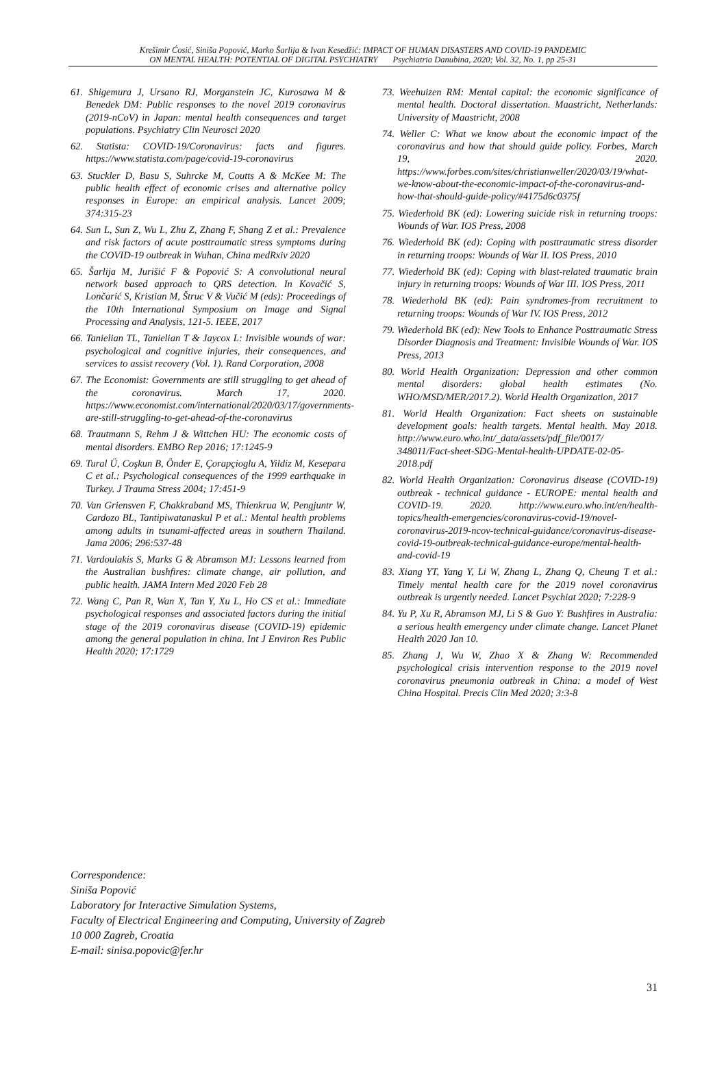Krešimir Ćosić, Siniša Popović, Marko Šarlija & Ivan Kesedžić: IMPACT OF HUMAN DISASTERS AND COVID-19 PANDEMIC
ON MENTAL HEALTH: POTENTIAL OF DIGITAL PSYCHIATRY Psychiatria Danubina, 2020; Vol. 32, No. 1, pp 25-31
61. Shigemura J, Ursano RJ, Morganstein JC, Kurosawa M & Benedek DM: Public responses to the novel 2019 coronavirus (2019-nCoV) in Japan: mental health consequences and target populations. Psychiatry Clin Neurosci 2020
62. Statista: COVID-19/Coronavirus: facts and figures. https://www.statista.com/page/covid-19-coronavirus
63. Stuckler D, Basu S, Suhrcke M, Coutts A & McKee M: The public health effect of economic crises and alternative policy responses in Europe: an empirical analysis. Lancet 2009; 374:315-23
64. Sun L, Sun Z, Wu L, Zhu Z, Zhang F, Shang Z et al.: Prevalence and risk factors of acute posttraumatic stress symptoms during the COVID-19 outbreak in Wuhan, China medRxiv 2020
65. Šarlija M, Jurišić F & Popović S: A convolutional neural network based approach to QRS detection. In Kovačić S, Lončarić S, Kristian M, Štruc V & Vučić M (eds): Proceedings of the 10th International Symposium on Image and Signal Processing and Analysis, 121-5. IEEE, 2017
66. Tanielian TL, Tanielian T & Jaycox L: Invisible wounds of war: psychological and cognitive injuries, their consequences, and services to assist recovery (Vol. 1). Rand Corporation, 2008
67. The Economist: Governments are still struggling to get ahead of the coronavirus. March 17, 2020. https://www.economist.com/international/2020/03/17/governments-are-still-struggling-to-get-ahead-of-the-coronavirus
68. Trautmann S, Rehm J & Wittchen HU: The economic costs of mental disorders. EMBO Rep 2016; 17:1245-9
69. Tural Ü, Coşkun B, Önder E, Çorapçioglu A, Yildiz M, Kesepara C et al.: Psychological consequences of the 1999 earthquake in Turkey. J Trauma Stress 2004; 17:451-9
70. Van Griensven F, Chakkraband MS, Thienkrua W, Pengjuntr W, Cardozo BL, Tantipiwatanaskul P et al.: Mental health problems among adults in tsunami-affected areas in southern Thailand. Jama 2006; 296:537-48
71. Vardoulakis S, Marks G & Abramson MJ: Lessons learned from the Australian bushfires: climate change, air pollution, and public health. JAMA Intern Med 2020 Feb 28
72. Wang C, Pan R, Wan X, Tan Y, Xu L, Ho CS et al.: Immediate psychological responses and associated factors during the initial stage of the 2019 coronavirus disease (COVID-19) epidemic among the general population in china. Int J Environ Res Public Health 2020; 17:1729
73. Weehuizen RM: Mental capital: the economic significance of mental health. Doctoral dissertation. Maastricht, Netherlands: University of Maastricht, 2008
74. Weller C: What we know about the economic impact of the coronavirus and how that should guide policy. Forbes, March 19, 2020. https://www.forbes.com/sites/christianweller/2020/03/19/what-we-know-about-the-economic-impact-of-the-coronavirus-and-how-that-should-guide-policy/#4175d6c0375f
75. Wiederhold BK (ed): Lowering suicide risk in returning troops: Wounds of War. IOS Press, 2008
76. Wiederhold BK (ed): Coping with posttraumatic stress disorder in returning troops: Wounds of War II. IOS Press, 2010
77. Wiederhold BK (ed): Coping with blast-related traumatic brain injury in returning troops: Wounds of War III. IOS Press, 2011
78. Wiederhold BK (ed): Pain syndromes-from recruitment to returning troops: Wounds of War IV. IOS Press, 2012
79. Wiederhold BK (ed): New Tools to Enhance Posttraumatic Stress Disorder Diagnosis and Treatment: Invisible Wounds of War. IOS Press, 2013
80. World Health Organization: Depression and other common mental disorders: global health estimates (No. WHO/MSD/MER/2017.2). World Health Organization, 2017
81. World Health Organization: Fact sheets on sustainable development goals: health targets. Mental health. May 2018. http://www.euro.who.int/_data/assets/pdf_file/0017/ 348011/Fact-sheet-SDG-Mental-health-UPDATE-02-05-2018.pdf
82. World Health Organization: Coronavirus disease (COVID-19) outbreak - technical guidance - EUROPE: mental health and COVID-19. 2020. http://www.euro.who.int/en/health-topics/health-emergencies/coronavirus-covid-19/novel-coronavirus-2019-ncov-technical-guidance/coronavirus-disease-covid-19-outbreak-technical-guidance-europe/mental-health-and-covid-19
83. Xiang YT, Yang Y, Li W, Zhang L, Zhang Q, Cheung T et al.: Timely mental health care for the 2019 novel coronavirus outbreak is urgently needed. Lancet Psychiat 2020; 7:228-9
84. Yu P, Xu R, Abramson MJ, Li S & Guo Y: Bushfires in Australia: a serious health emergency under climate change. Lancet Planet Health 2020 Jan 10.
85. Zhang J, Wu W, Zhao X & Zhang W: Recommended psychological crisis intervention response to the 2019 novel coronavirus pneumonia outbreak in China: a model of West China Hospital. Precis Clin Med 2020; 3:3-8
Correspondence:
Siniša Popović
Laboratory for Interactive Simulation Systems,
Faculty of Electrical Engineering and Computing, University of Zagreb
10 000 Zagreb, Croatia
E-mail: sinisa.popovic@fer.hr
31